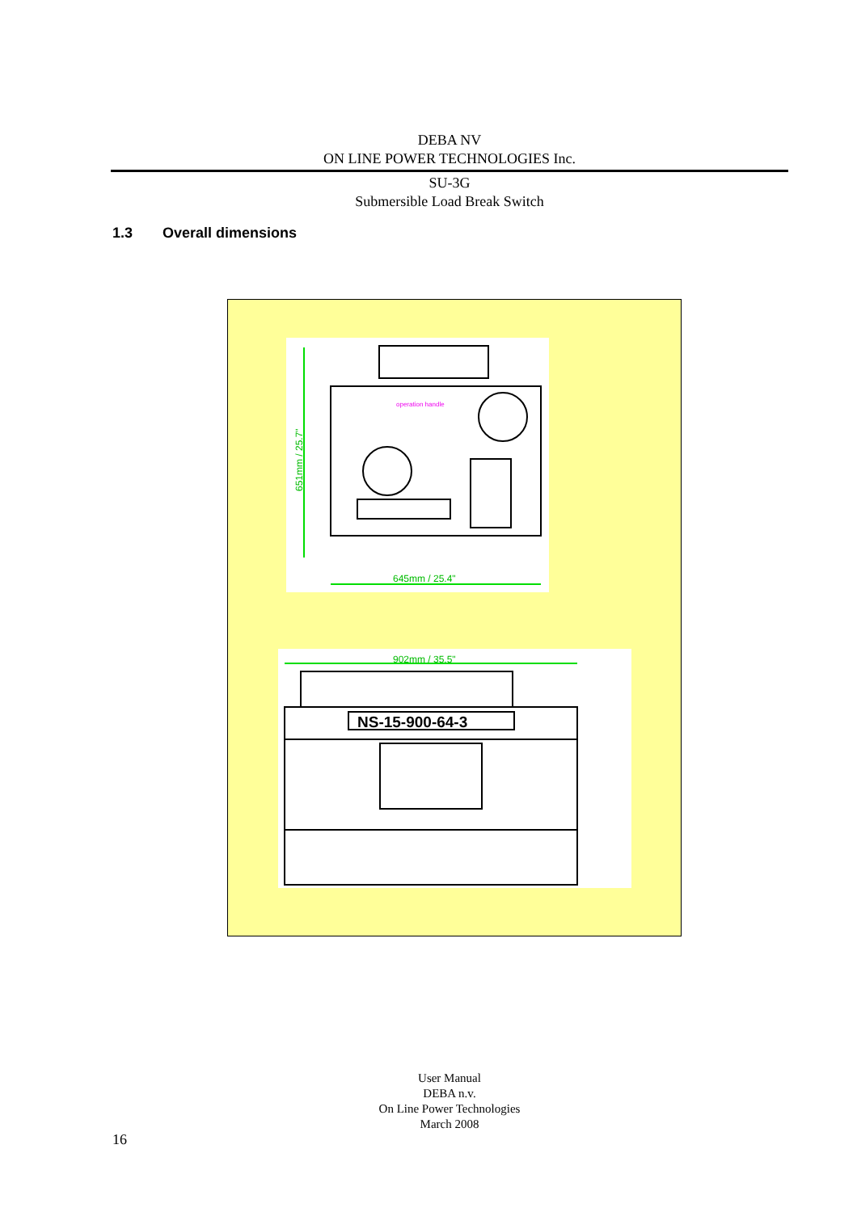DEBA NV
ON LINE POWER TECHNOLOGIES Inc.
SU-3G
Submersible Load Break Switch
1.3 Overall dimensions
operation handle
645mm / 25.4"
651mm / 25.7"
NS-15-900-64-3
902mm / 35.5"
User Manual
DEBA n.v.
On Line Power Technologies
March 2008
16